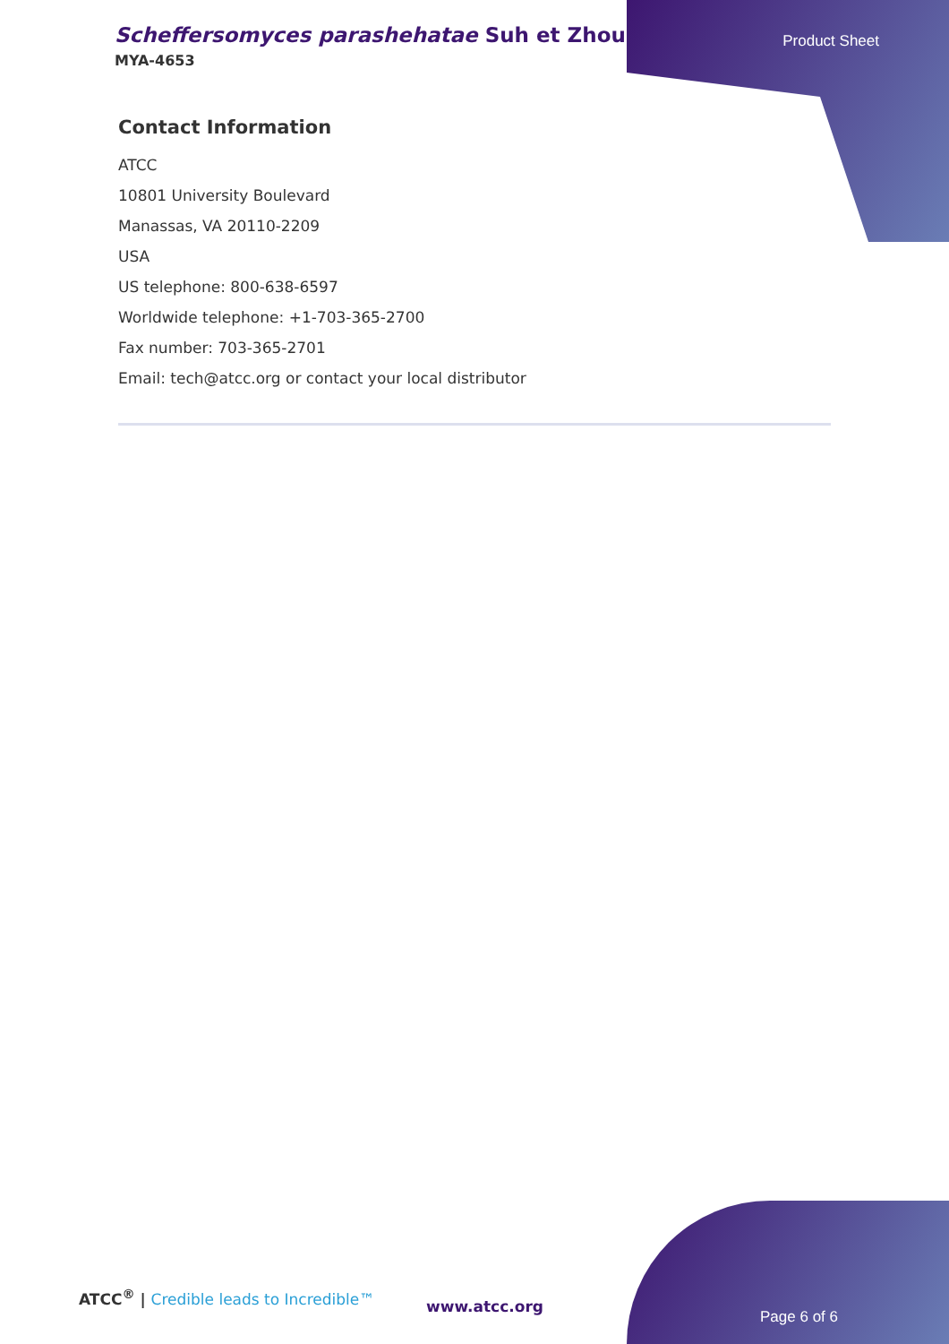Scheffersomyces parashehatae Suh et Zhou
MYA-4653
Product Sheet
Contact Information
ATCC
10801 University Boulevard
Manassas, VA 20110-2209
USA
US telephone: 800-638-6597
Worldwide telephone: +1-703-365-2700
Fax number: 703-365-2701
Email: tech@atcc.org or contact your local distributor
ATCC<sup>®</sup> | Credible leads to Incredible™
www.atcc.org
Page 6 of 6